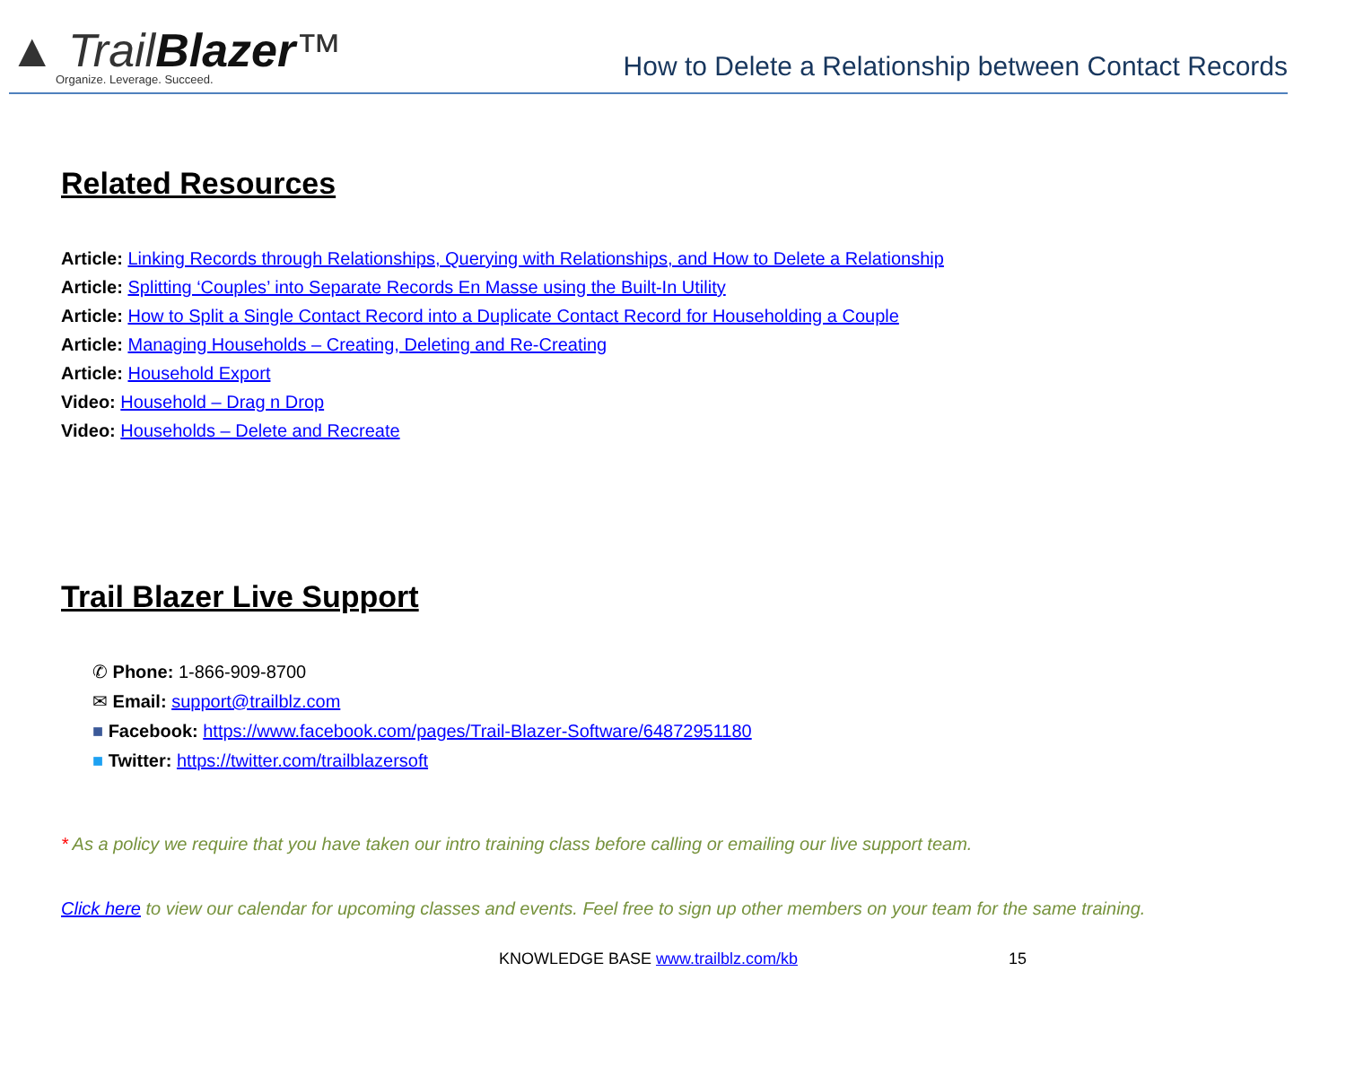▲ TrailBlazer™
Organize. Leverage. Succeed.
How to Delete a Relationship between Contact Records
Related Resources
Article: Linking Records through Relationships, Querying with Relationships, and How to Delete a Relationship
Article: Splitting ‘Couples’ into Separate Records En Masse using the Built-In Utility
Article: How to Split a Single Contact Record into a Duplicate Contact Record for Householding a Couple
Article: Managing Households – Creating, Deleting and Re-Creating
Article: Household Export
Video: Household – Drag n Drop
Video: Households – Delete and Recreate
Trail Blazer Live Support
✆ Phone: 1-866-909-8700
✉ Email: support@trailblz.com
■ Facebook: https://www.facebook.com/pages/Trail-Blazer-Software/64872951180
■ Twitter: https://twitter.com/trailblazersoft
* As a policy we require that you have taken our intro training class before calling or emailing our live support team.
Click here to view our calendar for upcoming classes and events. Feel free to sign up other members on your team for the same training.
KNOWLEDGE BASE www.trailblz.com/kb 15